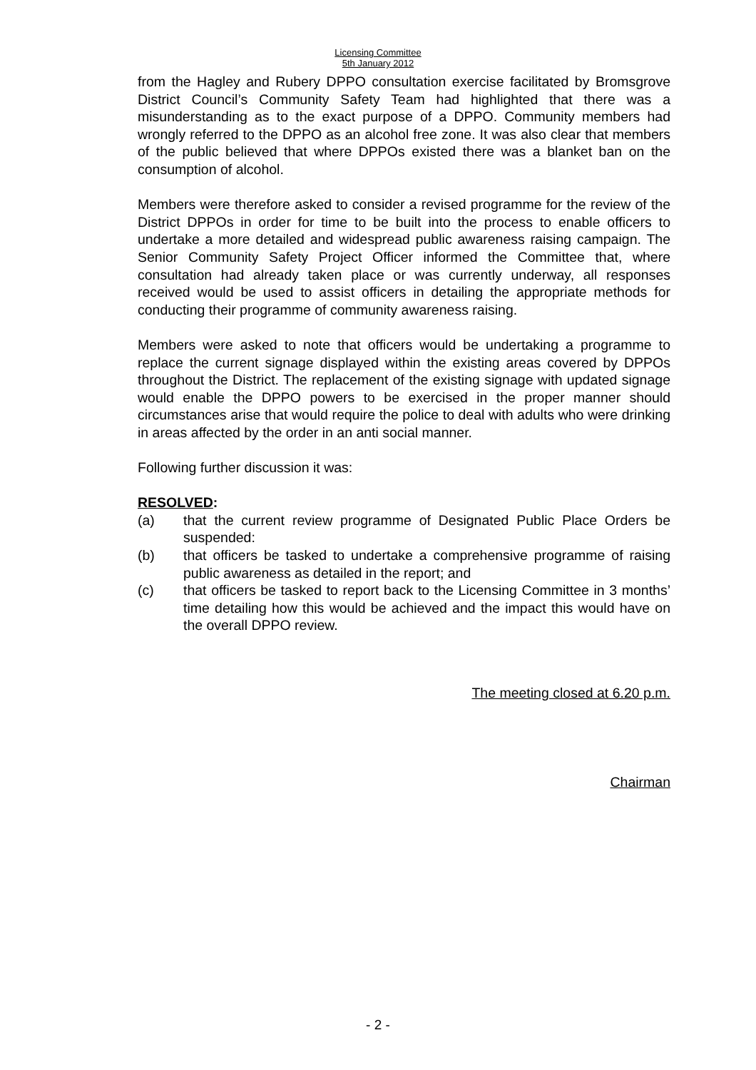Licensing Committee
5th January 2012
from the Hagley and Rubery DPPO consultation exercise facilitated by Bromsgrove District Council’s Community Safety Team had highlighted that there was a misunderstanding as to the exact purpose of a DPPO. Community members had wrongly referred to the DPPO as an alcohol free zone. It was also clear that members of the public believed that where DPPOs existed there was a blanket ban on the consumption of alcohol.
Members were therefore asked to consider a revised programme for the review of the District DPPOs in order for time to be built into the process to enable officers to undertake a more detailed and widespread public awareness raising campaign. The Senior Community Safety Project Officer informed the Committee that, where consultation had already taken place or was currently underway, all responses received would be used to assist officers in detailing the appropriate methods for conducting their programme of community awareness raising.
Members were asked to note that officers would be undertaking a programme to replace the current signage displayed within the existing areas covered by DPPOs throughout the District. The replacement of the existing signage with updated signage would enable the DPPO powers to be exercised in the proper manner should circumstances arise that would require the police to deal with adults who were drinking in areas affected by the order in an anti social manner.
Following further discussion it was:
RESOLVED:
(a) that the current review programme of Designated Public Place Orders be suspended:
(b) that officers be tasked to undertake a comprehensive programme of raising public awareness as detailed in the report; and
(c) that officers be tasked to report back to the Licensing Committee in 3 months’ time detailing how this would be achieved and the impact this would have on the overall DPPO review.
The meeting closed at 6.20 p.m.
Chairman
- 2 -